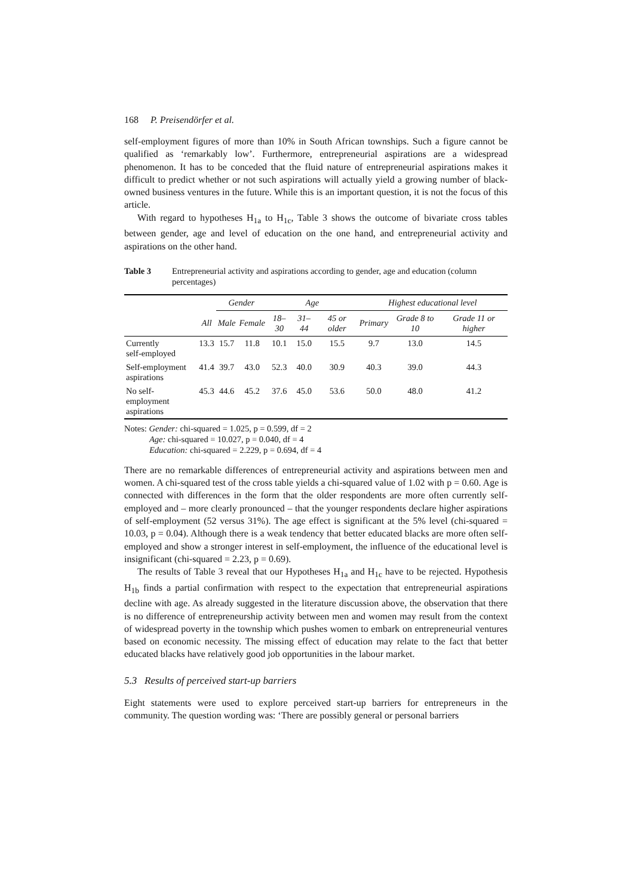168 P. Preisendörfer et al.
self-employment figures of more than 10% in South African townships. Such a figure cannot be qualified as ‘remarkably low’. Furthermore, entrepreneurial aspirations are a widespread phenomenon. It has to be conceded that the fluid nature of entrepreneurial aspirations makes it difficult to predict whether or not such aspirations will actually yield a growing number of black-owned business ventures in the future. While this is an important question, it is not the focus of this article.
With regard to hypotheses H<sub>1a</sub> to H<sub>1c</sub>, Table 3 shows the outcome of bivariate cross tables between gender, age and level of education on the one hand, and entrepreneurial activity and aspirations on the other hand.
Table 3 Entrepreneurial activity and aspirations according to gender, age and education (column percentages)
| | | Gender | | Age | | | Highest educational level | | |
| --- | --- | --- | --- | --- | --- | --- | --- | --- | --- |
| | All | Male | Female | 18–30 | 31–44 | 45 or older | Primary | Grade 8 to 10 | Grade 11 or higher |
| Currently self-employed | 13.3 | 15.7 | 11.8 | 10.1 | 15.0 | 15.5 | 9.7 | 13.0 | 14.5 |
| Self-employment aspirations | 41.4 | 39.7 | 43.0 | 52.3 | 40.0 | 30.9 | 40.3 | 39.0 | 44.3 |
| No self-employment aspirations | 45.3 | 44.6 | 45.2 | 37.6 | 45.0 | 53.6 | 50.0 | 48.0 | 41.2 |
Notes: Gender: chi-squared = 1.025, p = 0.599, df = 2
Age: chi-squared = 10.027, p = 0.040, df = 4
Education: chi-squared = 2.229, p = 0.694, df = 4
There are no remarkable differences of entrepreneurial activity and aspirations between men and women. A chi-squared test of the cross table yields a chi-squared value of 1.02 with p = 0.60. Age is connected with differences in the form that the older respondents are more often currently self-employed and – more clearly pronounced – that the younger respondents declare higher aspirations of self-employment (52 versus 31%). The age effect is significant at the 5% level (chi-squared = 10.03, p = 0.04). Although there is a weak tendency that better educated blacks are more often self-employed and show a stronger interest in self-employment, the influence of the educational level is insignificant (chi-squared = 2.23, p = 0.69).
The results of Table 3 reveal that our Hypotheses H<sub>1a</sub> and H<sub>1c</sub> have to be rejected. Hypothesis H<sub>1b</sub> finds a partial confirmation with respect to the expectation that entrepreneurial aspirations decline with age. As already suggested in the literature discussion above, the observation that there is no difference of entrepreneurship activity between men and women may result from the context of widespread poverty in the township which pushes women to embark on entrepreneurial ventures based on economic necessity. The missing effect of education may relate to the fact that better educated blacks have relatively good job opportunities in the labour market.
5.3 Results of perceived start-up barriers
Eight statements were used to explore perceived start-up barriers for entrepreneurs in the community. The question wording was: ‘There are possibly general or personal barriers